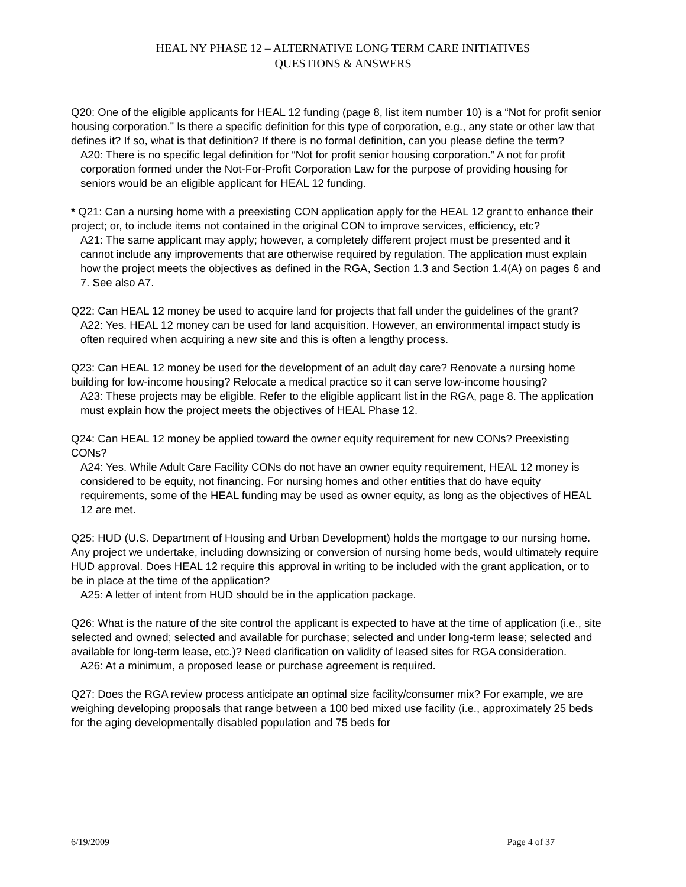HEAL NY PHASE 12 – ALTERNATIVE LONG TERM CARE INITIATIVES
QUESTIONS & ANSWERS
Q20: One of the eligible applicants for HEAL 12 funding (page 8, list item number 10) is a “Not for profit senior housing corporation.” Is there a specific definition for this type of corporation, e.g., any state or other law that defines it? If so, what is that definition? If there is no formal definition, can you please define the term?
A20: There is no specific legal definition for “Not for profit senior housing corporation.” A not for profit corporation formed under the Not-For-Profit Corporation Law for the purpose of providing housing for seniors would be an eligible applicant for HEAL 12 funding.
* Q21: Can a nursing home with a preexisting CON application apply for the HEAL 12 grant to enhance their project; or, to include items not contained in the original CON to improve services, efficiency, etc?
A21: The same applicant may apply; however, a completely different project must be presented and it cannot include any improvements that are otherwise required by regulation. The application must explain how the project meets the objectives as defined in the RGA, Section 1.3 and Section 1.4(A) on pages 6 and 7. See also A7.
Q22: Can HEAL 12 money be used to acquire land for projects that fall under the guidelines of the grant?
A22: Yes. HEAL 12 money can be used for land acquisition. However, an environmental impact study is often required when acquiring a new site and this is often a lengthy process.
Q23: Can HEAL 12 money be used for the development of an adult day care? Renovate a nursing home building for low-income housing? Relocate a medical practice so it can serve low-income housing?
A23: These projects may be eligible. Refer to the eligible applicant list in the RGA, page 8. The application must explain how the project meets the objectives of HEAL Phase 12.
Q24: Can HEAL 12 money be applied toward the owner equity requirement for new CONs? Preexisting CONs?
A24: Yes. While Adult Care Facility CONs do not have an owner equity requirement, HEAL 12 money is considered to be equity, not financing. For nursing homes and other entities that do have equity requirements, some of the HEAL funding may be used as owner equity, as long as the objectives of HEAL 12 are met.
Q25: HUD (U.S. Department of Housing and Urban Development) holds the mortgage to our nursing home. Any project we undertake, including downsizing or conversion of nursing home beds, would ultimately require HUD approval. Does HEAL 12 require this approval in writing to be included with the grant application, or to be in place at the time of the application?
A25: A letter of intent from HUD should be in the application package.
Q26: What is the nature of the site control the applicant is expected to have at the time of application (i.e., site selected and owned; selected and available for purchase; selected and under long-term lease; selected and available for long-term lease, etc.)? Need clarification on validity of leased sites for RGA consideration.
A26: At a minimum, a proposed lease or purchase agreement is required.
Q27: Does the RGA review process anticipate an optimal size facility/consumer mix? For example, we are weighing developing proposals that range between a 100 bed mixed use facility (i.e., approximately 25 beds for the aging developmentally disabled population and 75 beds for
6/19/2009 Page 4 of 37